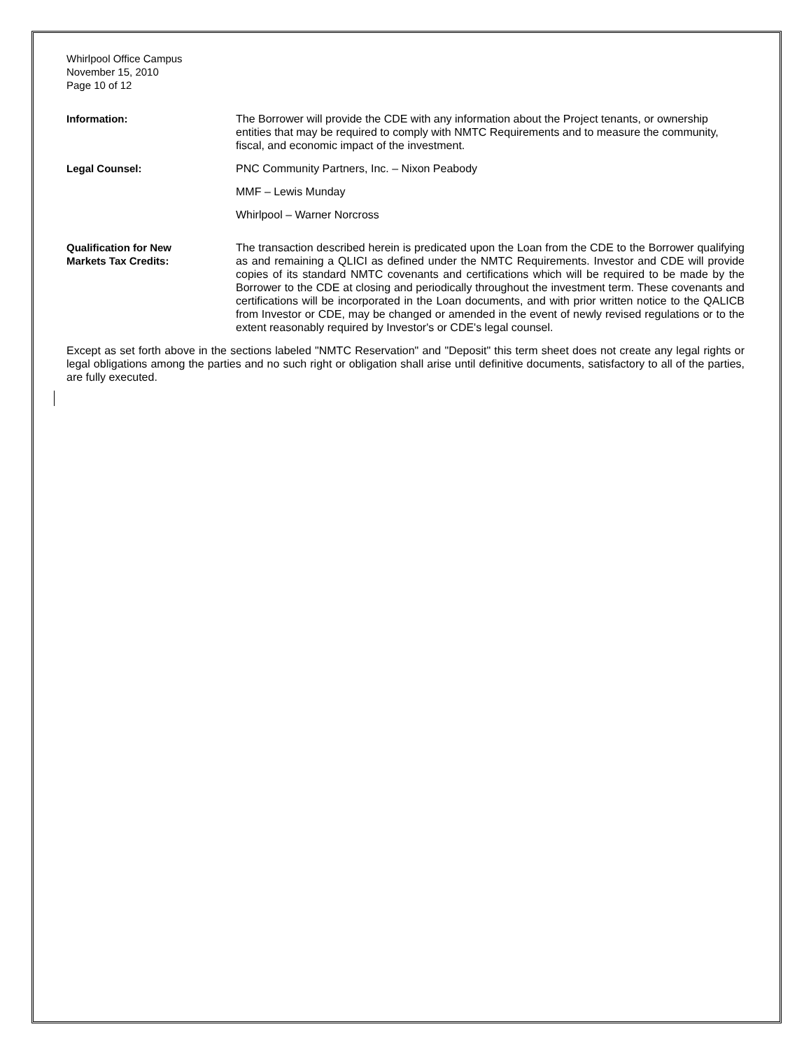Whirlpool Office Campus
November 15, 2010
Page 10 of 12
Information: The Borrower will provide the CDE with any information about the Project tenants, or ownership entities that may be required to comply with NMTC Requirements and to measure the community, fiscal, and economic impact of the investment.
Legal Counsel: PNC Community Partners, Inc. – Nixon Peabody
MMF – Lewis Munday
Whirlpool – Warner Norcross
Qualification for New
Markets Tax Credits:
The transaction described herein is predicated upon the Loan from the CDE to the Borrower qualifying as and remaining a QLICI as defined under the NMTC Requirements. Investor and CDE will provide copies of its standard NMTC covenants and certifications which will be required to be made by the Borrower to the CDE at closing and periodically throughout the investment term. These covenants and certifications will be incorporated in the Loan documents, and with prior written notice to the QALICB from Investor or CDE, may be changed or amended in the event of newly revised regulations or to the extent reasonably required by Investor's or CDE's legal counsel.
Except as set forth above in the sections labeled "NMTC Reservation" and "Deposit" this term sheet does not create any legal rights or legal obligations among the parties and no such right or obligation shall arise until definitive documents, satisfactory to all of the parties, are fully executed.